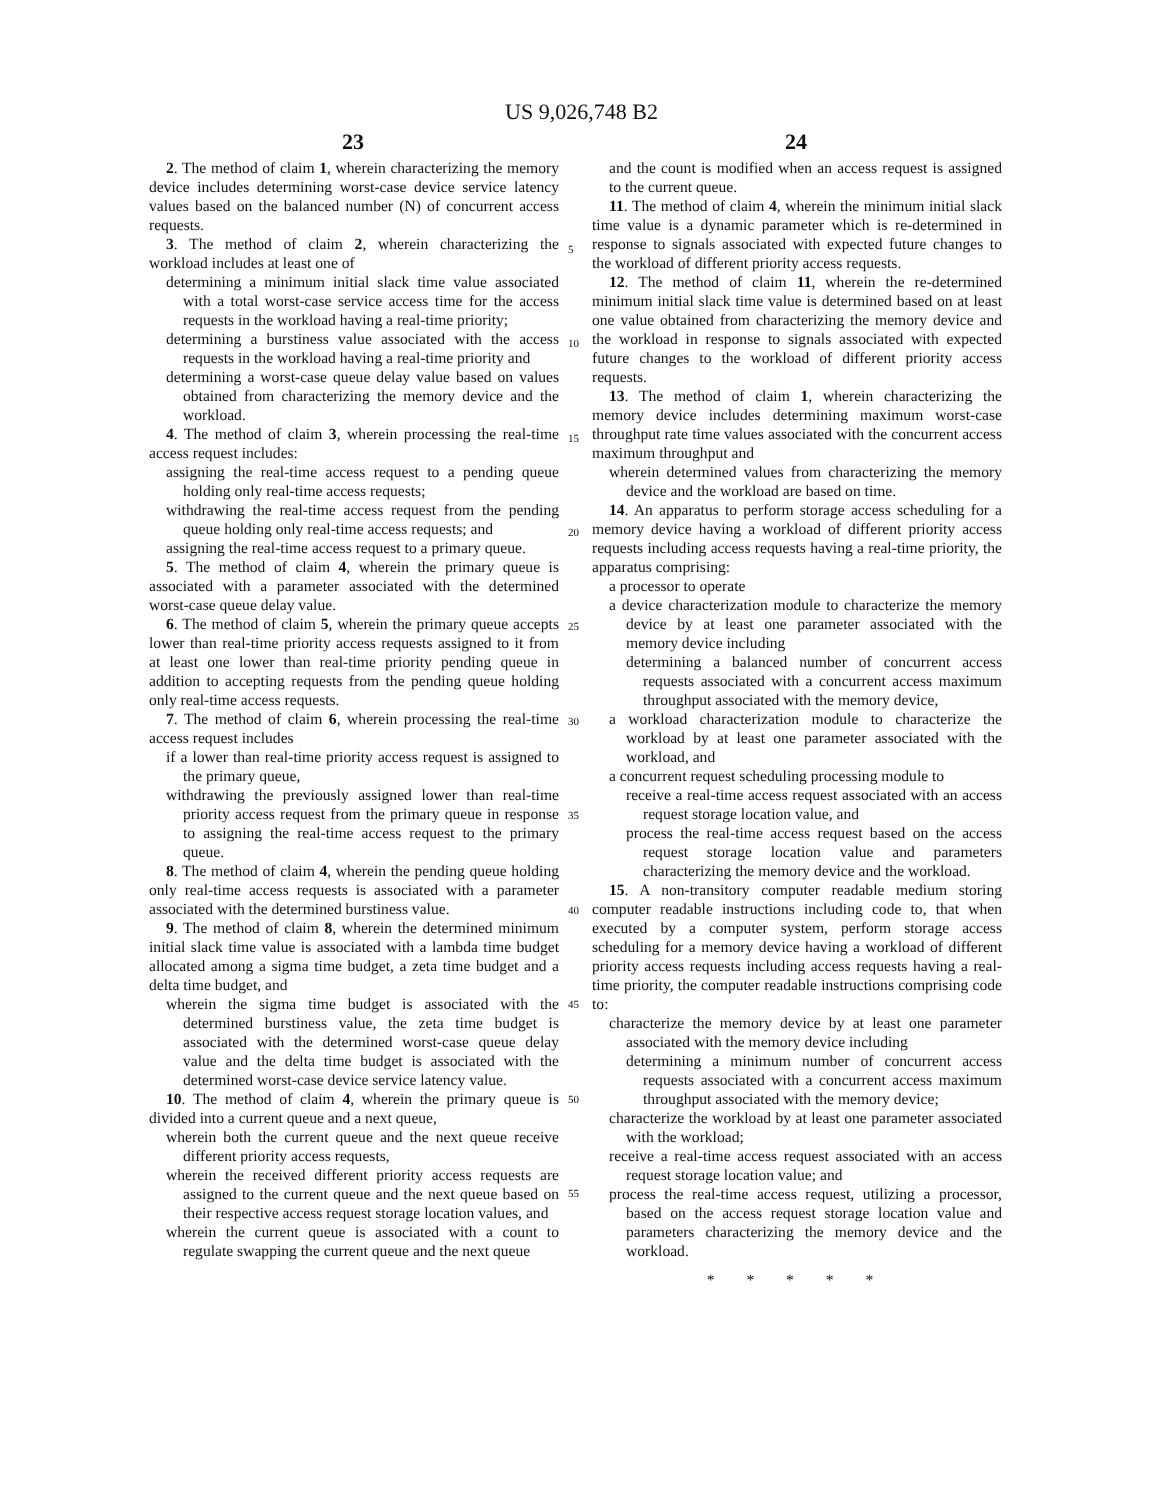US 9,026,748 B2
23 24
2. The method of claim 1, wherein characterizing the memory device includes determining worst-case device service latency values based on the balanced number (N) of concurrent access requests.
3. The method of claim 2, wherein characterizing the workload includes at least one of
determining a minimum initial slack time value associated with a total worst-case service access time for the access requests in the workload having a real-time priority;
determining a burstiness value associated with the access requests in the workload having a real-time priority and
determining a worst-case queue delay value based on values obtained from characterizing the memory device and the workload.
4. The method of claim 3, wherein processing the real-time access request includes:
assigning the real-time access request to a pending queue holding only real-time access requests;
withdrawing the real-time access request from the pending queue holding only real-time access requests; and
assigning the real-time access request to a primary queue.
5. The method of claim 4, wherein the primary queue is associated with a parameter associated with the determined worst-case queue delay value.
6. The method of claim 5, wherein the primary queue accepts lower than real-time priority access requests assigned to it from at least one lower than real-time priority pending queue in addition to accepting requests from the pending queue holding only real-time access requests.
7. The method of claim 6, wherein processing the real-time access request includes
if a lower than real-time priority access request is assigned to the primary queue,
withdrawing the previously assigned lower than real-time priority access request from the primary queue in response to assigning the real-time access request to the primary queue.
8. The method of claim 4, wherein the pending queue holding only real-time access requests is associated with a parameter associated with the determined burstiness value.
9. The method of claim 8, wherein the determined minimum initial slack time value is associated with a lambda time budget allocated among a sigma time budget, a zeta time budget and a delta time budget, and
wherein the sigma time budget is associated with the determined burstiness value, the zeta time budget is associated with the determined worst-case queue delay value and the delta time budget is associated with the determined worst-case device service latency value.
10. The method of claim 4, wherein the primary queue is divided into a current queue and a next queue,
wherein both the current queue and the next queue receive different priority access requests,
wherein the received different priority access requests are assigned to the current queue and the next queue based on their respective access request storage location values, and
wherein the current queue is associated with a count to regulate swapping the current queue and the next queue
5
10
15
20
25
30
35
40
45
50
55
and the count is modified when an access request is assigned to the current queue.
11. The method of claim 4, wherein the minimum initial slack time value is a dynamic parameter which is re-determined in response to signals associated with expected future changes to the workload of different priority access requests.
12. The method of claim 11, wherein the re-determined minimum initial slack time value is determined based on at least one value obtained from characterizing the memory device and the workload in response to signals associated with expected future changes to the workload of different priority access requests.
13. The method of claim 1, wherein characterizing the memory device includes determining maximum worst-case throughput rate time values associated with the concurrent access maximum throughput and
wherein determined values from characterizing the memory device and the workload are based on time.
14. An apparatus to perform storage access scheduling for a memory device having a workload of different priority access requests including access requests having a real-time priority, the apparatus comprising:
a processor to operate
a device characterization module to characterize the memory device by at least one parameter associated with the memory device including
determining a balanced number of concurrent access requests associated with a concurrent access maximum throughput associated with the memory device,
a workload characterization module to characterize the workload by at least one parameter associated with the workload, and
a concurrent request scheduling processing module to
receive a real-time access request associated with an access request storage location value, and
process the real-time access request based on the access request storage location value and parameters characterizing the memory device and the workload.
15. A non-transitory computer readable medium storing computer readable instructions including code to, that when executed by a computer system, perform storage access scheduling for a memory device having a workload of different priority access requests including access requests having a real-time priority, the computer readable instructions comprising code to:
characterize the memory device by at least one parameter associated with the memory device including
determining a minimum number of concurrent access requests associated with a concurrent access maximum throughput associated with the memory device;
characterize the workload by at least one parameter associated with the workload;
receive a real-time access request associated with an access request storage location value; and
process the real-time access request, utilizing a processor, based on the access request storage location value and parameters characterizing the memory device and the workload.
* * * * *